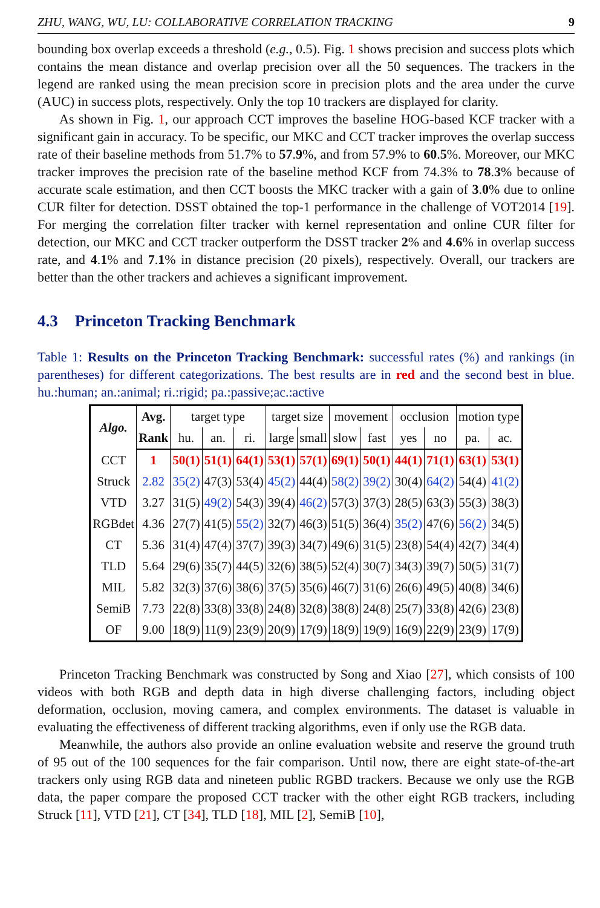ZHU, WANG, WU, LU: COLLABORATIVE CORRELATION TRACKING 9
bounding box overlap exceeds a threshold (e.g., 0.5). Fig. 1 shows precision and success plots which contains the mean distance and overlap precision over all the 50 sequences. The trackers in the legend are ranked using the mean precision score in precision plots and the area under the curve (AUC) in success plots, respectively. Only the top 10 trackers are displayed for clarity.
As shown in Fig. 1, our approach CCT improves the baseline HOG-based KCF tracker with a significant gain in accuracy. To be specific, our MKC and CCT tracker improves the overlap success rate of their baseline methods from 51.7% to 57.9%, and from 57.9% to 60.5%. Moreover, our MKC tracker improves the precision rate of the baseline method KCF from 74.3% to 78.3% because of accurate scale estimation, and then CCT boosts the MKC tracker with a gain of 3.0% due to online CUR filter for detection. DSST obtained the top-1 performance in the challenge of VOT2014 [19]. For merging the correlation filter tracker with kernel representation and online CUR filter for detection, our MKC and CCT tracker outperform the DSST tracker 2% and 4.6% in overlap success rate, and 4.1% and 7.1% in distance precision (20 pixels), respectively. Overall, our trackers are better than the other trackers and achieves a significant improvement.
4.3 Princeton Tracking Benchmark
Table 1: Results on the Princeton Tracking Benchmark: successful rates (%) and rankings (in parentheses) for different categorizations. The best results are in red and the second best in blue. hu.:human; an.:animal; ri.:rigid; pa.:passive;ac.:active
| Algo. | Avg. | target type | | | target size | | movement | | occlusion | | motion type | |
| --- | --- | --- | --- | --- | --- | --- | --- | --- | --- | --- | --- | --- |
| | Rank | hu. | an. | ri. | large | small | slow | fast | yes | no | pa. | ac. |
| CCT | 1 | 50(1) | 51(1) | 64(1) | 53(1) | 57(1) | 69(1) | 50(1) | 44(1) | 71(1) | 63(1) | 53(1) |
| Struck | 2.82 | 35(2) | 47(3) | 53(4) | 45(2) | 44(4) | 58(2) | 39(2) | 30(4) | 64(2) | 54(4) | 41(2) |
| VTD | 3.27 | 31(5) | 49(2) | 54(3) | 39(4) | 46(2) | 57(3) | 37(3) | 28(5) | 63(3) | 55(3) | 38(3) |
| RGBdet | 4.36 | 27(7) | 41(5) | 55(2) | 32(7) | 46(3) | 51(5) | 36(4) | 35(2) | 47(6) | 56(2) | 34(5) |
| CT | 5.36 | 31(4) | 47(4) | 37(7) | 39(3) | 34(7) | 49(6) | 31(5) | 23(8) | 54(4) | 42(7) | 34(4) |
| TLD | 5.64 | 29(6) | 35(7) | 44(5) | 32(6) | 38(5) | 52(4) | 30(7) | 34(3) | 39(7) | 50(5) | 31(7) |
| MIL | 5.82 | 32(3) | 37(6) | 38(6) | 37(5) | 35(6) | 46(7) | 31(6) | 26(6) | 49(5) | 40(8) | 34(6) |
| SemiB | 7.73 | 22(8) | 33(8) | 33(8) | 24(8) | 32(8) | 38(8) | 24(8) | 25(7) | 33(8) | 42(6) | 23(8) |
| OF | 9.00 | 18(9) | 11(9) | 23(9) | 20(9) | 17(9) | 18(9) | 19(9) | 16(9) | 22(9) | 23(9) | 17(9) |
Princeton Tracking Benchmark was constructed by Song and Xiao [27], which consists of 100 videos with both RGB and depth data in high diverse challenging factors, including object deformation, occlusion, moving camera, and complex environments. The dataset is valuable in evaluating the effectiveness of different tracking algorithms, even if only use the RGB data.
Meanwhile, the authors also provide an online evaluation website and reserve the ground truth of 95 out of the 100 sequences for the fair comparison. Until now, there are eight state-of-the-art trackers only using RGB data and nineteen public RGBD trackers. Because we only use the RGB data, the paper compare the proposed CCT tracker with the other eight RGB trackers, including Struck [11], VTD [21], CT [34], TLD [18], MIL [2], SemiB [10],